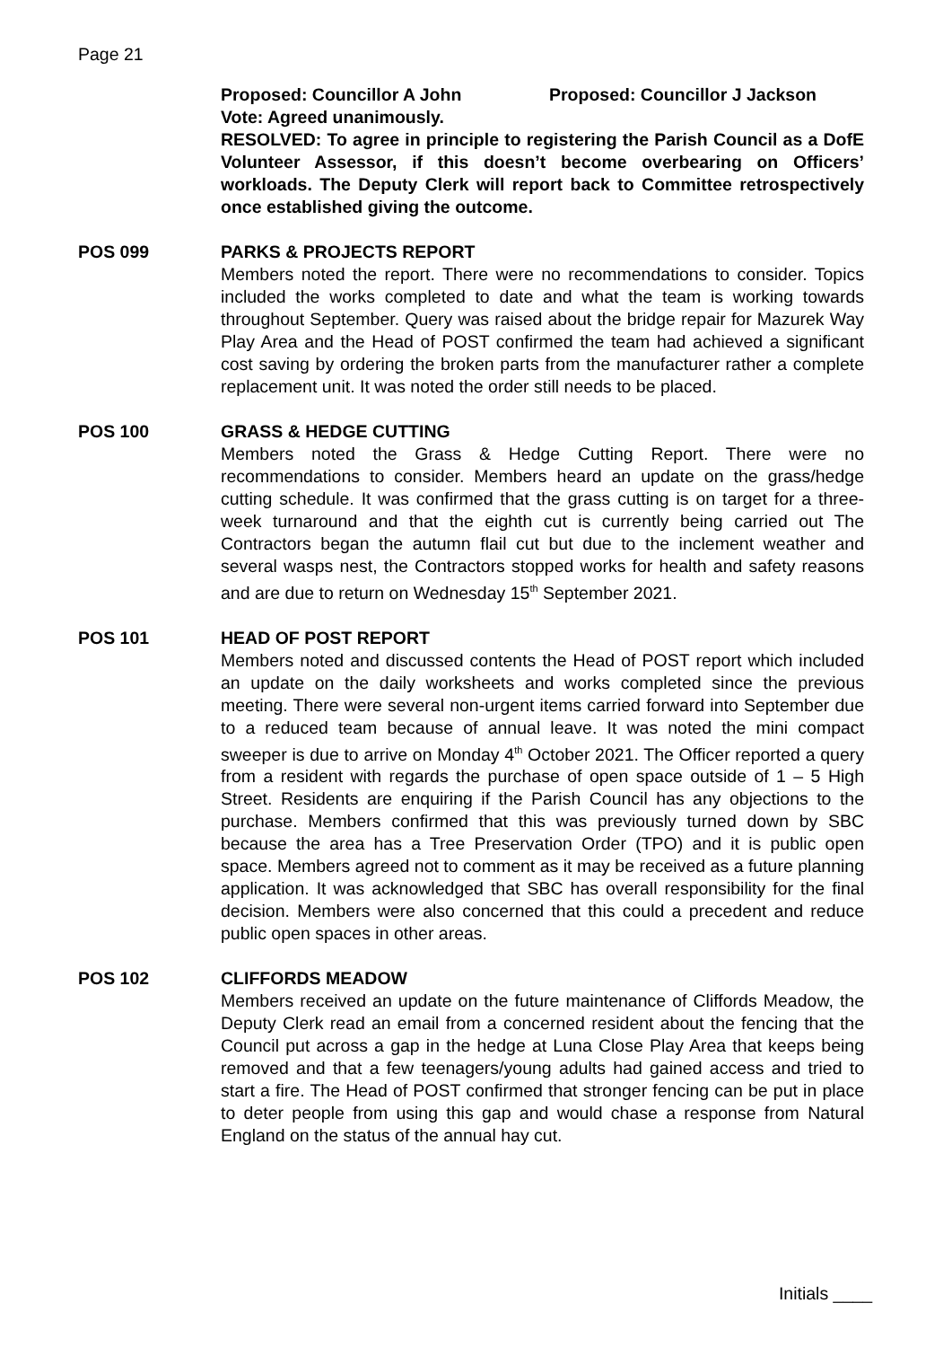Page 21
Proposed: Councillor A John Proposed: Councillor J Jackson
Vote: Agreed unanimously.
RESOLVED: To agree in principle to registering the Parish Council as a DofE Volunteer Assessor, if this doesn’t become overbearing on Officers’ workloads. The Deputy Clerk will report back to Committee retrospectively once established giving the outcome.
POS 099 PARKS & PROJECTS REPORT
Members noted the report. There were no recommendations to consider. Topics included the works completed to date and what the team is working towards throughout September. Query was raised about the bridge repair for Mazurek Way Play Area and the Head of POST confirmed the team had achieved a significant cost saving by ordering the broken parts from the manufacturer rather a complete replacement unit. It was noted the order still needs to be placed.
POS 100 GRASS & HEDGE CUTTING
Members noted the Grass & Hedge Cutting Report. There were no recommendations to consider. Members heard an update on the grass/hedge cutting schedule. It was confirmed that the grass cutting is on target for a three-week turnaround and that the eighth cut is currently being carried out The Contractors began the autumn flail cut but due to the inclement weather and several wasps nest, the Contractors stopped works for health and safety reasons and are due to return on Wednesday 15<sup>th</sup> September 2021.
POS 101 HEAD OF POST REPORT
Members noted and discussed contents the Head of POST report which included an update on the daily worksheets and works completed since the previous meeting. There were several non-urgent items carried forward into September due to a reduced team because of annual leave. It was noted the mini compact sweeper is due to arrive on Monday 4<sup>th</sup> October 2021. The Officer reported a query from a resident with regards the purchase of open space outside of 1 – 5 High Street. Residents are enquiring if the Parish Council has any objections to the purchase. Members confirmed that this was previously turned down by SBC because the area has a Tree Preservation Order (TPO) and it is public open space. Members agreed not to comment as it may be received as a future planning application. It was acknowledged that SBC has overall responsibility for the final decision. Members were also concerned that this could a precedent and reduce public open spaces in other areas.
POS 102 CLIFFORDS MEADOW
Members received an update on the future maintenance of Cliffords Meadow, the Deputy Clerk read an email from a concerned resident about the fencing that the Council put across a gap in the hedge at Luna Close Play Area that keeps being removed and that a few teenagers/young adults had gained access and tried to start a fire. The Head of POST confirmed that stronger fencing can be put in place to deter people from using this gap and would chase a response from Natural England on the status of the annual hay cut.
Initials ____